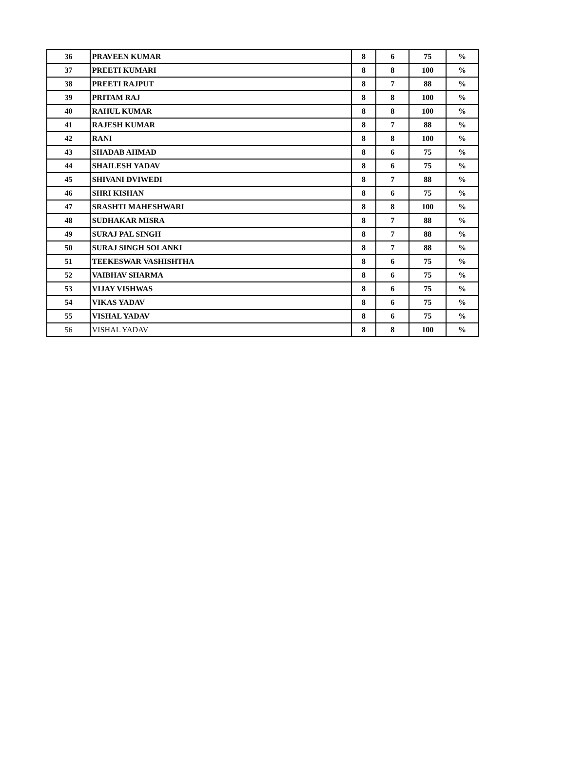| 36 | PRAVEEN KUMAR | 8 | 6 | 75 | % |
| 37 | PREETI KUMARI | 8 | 8 | 100 | % |
| 38 | PREETI RAJPUT | 8 | 7 | 88 | % |
| 39 | PRITAM RAJ | 8 | 8 | 100 | % |
| 40 | RAHUL KUMAR | 8 | 8 | 100 | % |
| 41 | RAJESH KUMAR | 8 | 7 | 88 | % |
| 42 | RANI | 8 | 8 | 100 | % |
| 43 | SHADAB AHMAD | 8 | 6 | 75 | % |
| 44 | SHAILESH YADAV | 8 | 6 | 75 | % |
| 45 | SHIVANI DVIWEDI | 8 | 7 | 88 | % |
| 46 | SHRI KISHAN | 8 | 6 | 75 | % |
| 47 | SRASHTI MAHESHWARI | 8 | 8 | 100 | % |
| 48 | SUDHAKAR MISRA | 8 | 7 | 88 | % |
| 49 | SURAJ PAL SINGH | 8 | 7 | 88 | % |
| 50 | SURAJ SINGH SOLANKI | 8 | 7 | 88 | % |
| 51 | TEEKESWAR VASHISHTHA | 8 | 6 | 75 | % |
| 52 | VAIBHAV SHARMA | 8 | 6 | 75 | % |
| 53 | VIJAY VISHWAS | 8 | 6 | 75 | % |
| 54 | VIKAS YADAV | 8 | 6 | 75 | % |
| 55 | VISHAL YADAV | 8 | 6 | 75 | % |
| 56 | VISHAL YADAV | 8 | 8 | 100 | % |